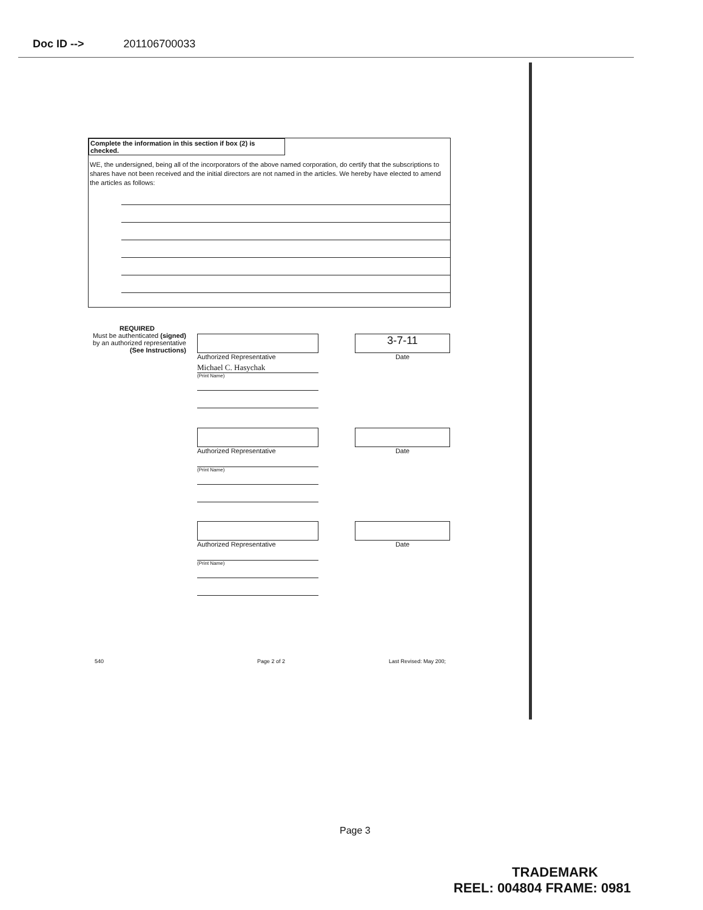Doc ID --> 201106700033
Complete the information in this section if box (2) is checked.
WE, the undersigned, being all of the incorporators of the above named corporation, do certify that the subscriptions to shares have not been received and the initial directors are not named in the articles. We hereby have elected to amend the articles as follows:
REQUIRED
Must be authenticated (signed)
by an authorized representative
(See Instructions)
Authorized Representative
Michael C. Hasychak
(Print Name)
3-7-11
Date
Authorized Representative
(Print Name)
Date
Authorized Representative
(Print Name)
Date
540 Page 2 of 2 Last Revised: May 200;
Page 3
TRADEMARK
REEL: 004804 FRAME: 0981